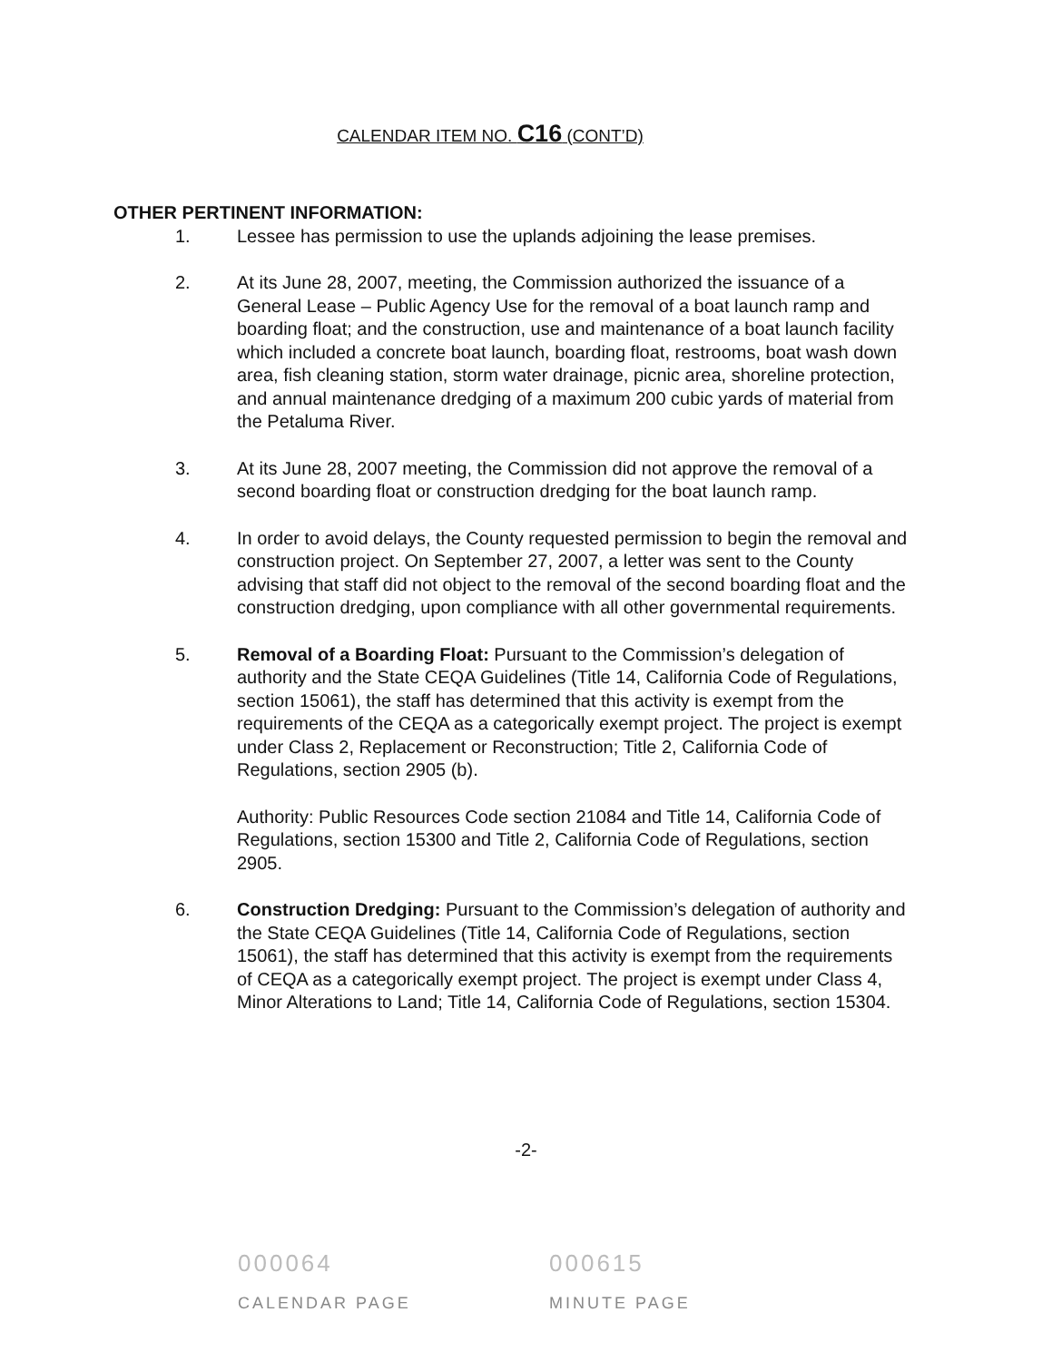CALENDAR ITEM NO. C16 (CONT’D)
OTHER PERTINENT INFORMATION:
1. Lessee has permission to use the uplands adjoining the lease premises.
2. At its June 28, 2007, meeting, the Commission authorized the issuance of a General Lease – Public Agency Use for the removal of a boat launch ramp and boarding float; and the construction, use and maintenance of a boat launch facility which included a concrete boat launch, boarding float, restrooms, boat wash down area, fish cleaning station, storm water drainage, picnic area, shoreline protection, and annual maintenance dredging of a maximum 200 cubic yards of material from the Petaluma River.
3. At its June 28, 2007 meeting, the Commission did not approve the removal of a second boarding float or construction dredging for the boat launch ramp.
4. In order to avoid delays, the County requested permission to begin the removal and construction project. On September 27, 2007, a letter was sent to the County advising that staff did not object to the removal of the second boarding float and the construction dredging, upon compliance with all other governmental requirements.
5. Removal of a Boarding Float: Pursuant to the Commission’s delegation of authority and the State CEQA Guidelines (Title 14, California Code of Regulations, section 15061), the staff has determined that this activity is exempt from the requirements of the CEQA as a categorically exempt project. The project is exempt under Class 2, Replacement or Reconstruction; Title 2, California Code of Regulations, section 2905 (b).
Authority: Public Resources Code section 21084 and Title 14, California Code of Regulations, section 15300 and Title 2, California Code of Regulations, section 2905.
6. Construction Dredging: Pursuant to the Commission’s delegation of authority and the State CEQA Guidelines (Title 14, California Code of Regulations, section 15061), the staff has determined that this activity is exempt from the requirements of CEQA as a categorically exempt project. The project is exempt under Class 4, Minor Alterations to Land; Title 14, California Code of Regulations, section 15304.
-2-
000064
CALENDAR PAGE
000615
MINUTE PAGE